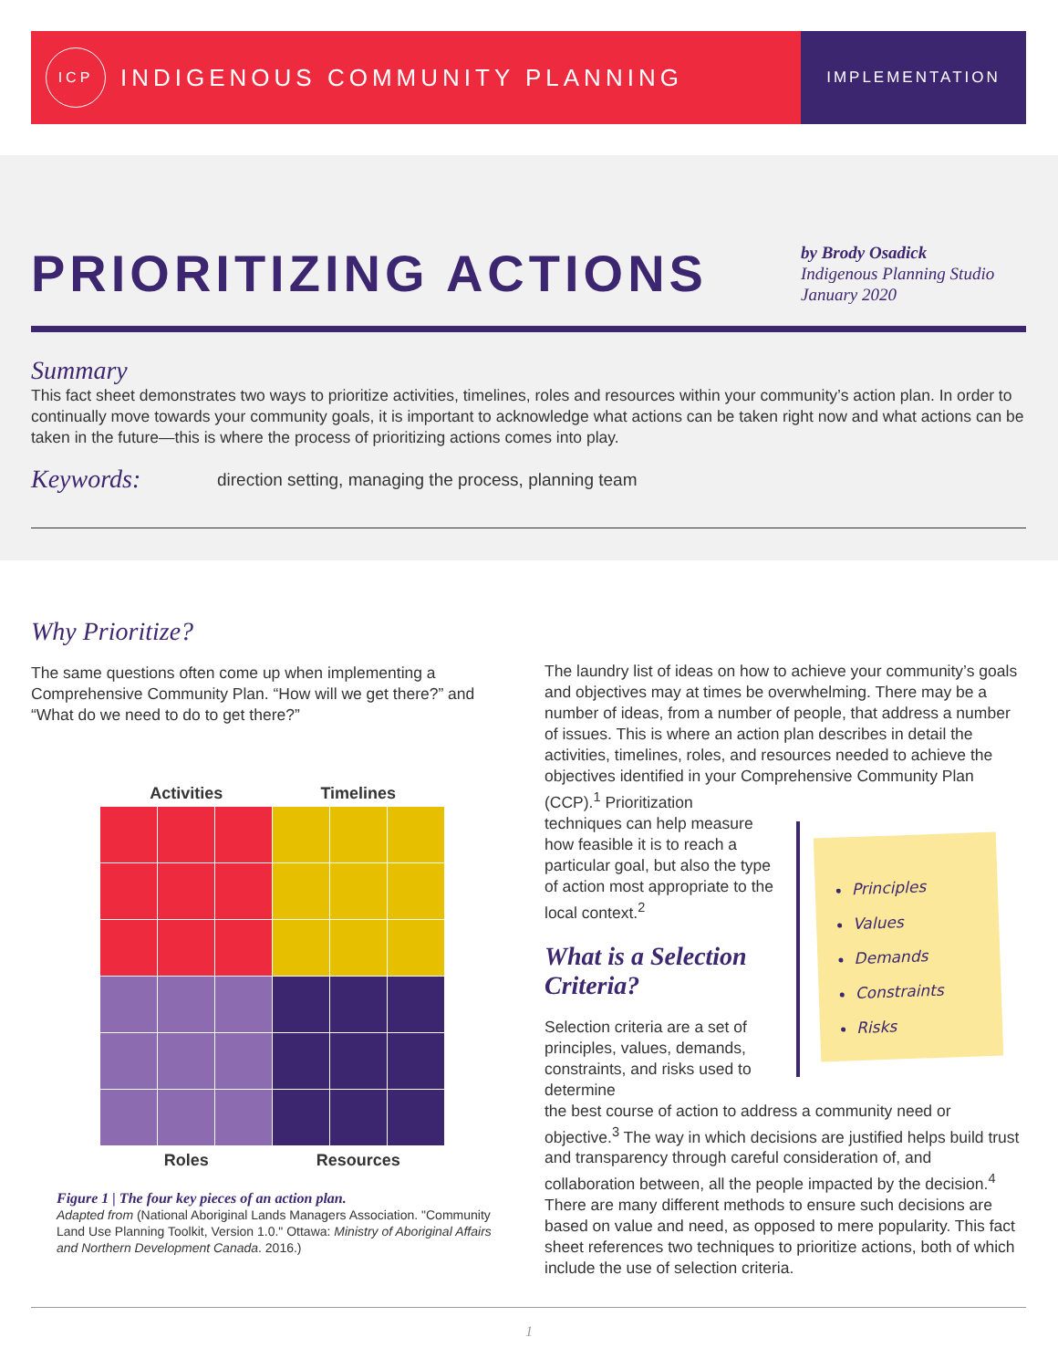ICP
INDIGENOUS COMMUNITY PLANNING
IMPLEMENTATION
PRIORITIZING ACTIONS
by Brody Osadick
Indigenous Planning Studio
January 2020
Summary
This fact sheet demonstrates two ways to prioritize activities, timelines, roles and resources within your community’s action plan. In order to continually move towards your community goals, it is important to acknowledge what actions can be taken right now and what actions can be taken in the future—this is where the process of prioritizing actions comes into play.
Keywords:
direction setting, managing the process, planning team
Why Prioritize?
The same questions often come up when implementing a Comprehensive Community Plan. “How will we get there?” and “What do we need to do to get there?”
Activities Timelines
Roles Resources
Figure 1 | The four key pieces of an action plan.
Adapted from (National Aboriginal Lands Managers Association. "Community Land Use Planning Toolkit, Version 1.0." Ottawa: Ministry of Aboriginal Affairs and Northern Development Canada. 2016.)
The laundry list of ideas on how to achieve your community’s goals and objectives may at times be overwhelming. There may be a number of ideas, from a number of people, that address a number of issues. This is where an action plan describes in detail the activities, timelines, roles, and resources needed to achieve the objectives identified in your Comprehensive Community Plan (CCP).<sup>1</sup> Prioritization
techniques can help measure how feasible it is to reach a particular goal, but also the type of action most appropriate to the local context.<sup>2</sup>
What is a Selection Criteria?
Selection criteria are a set of principles, values, demands, constraints, and risks used to determine
the best course of action to address a community need or objective.<sup>3</sup> The way in which decisions are justified helps build trust and transparency through careful consideration of, and collaboration between, all the people impacted by the decision.<sup>4</sup> There are many different methods to ensure such decisions are based on value and need, as opposed to mere popularity. This fact sheet references two techniques to prioritize actions, both of which include the use of selection criteria.
Principles
Values
Demands
Constraints
Risks
1